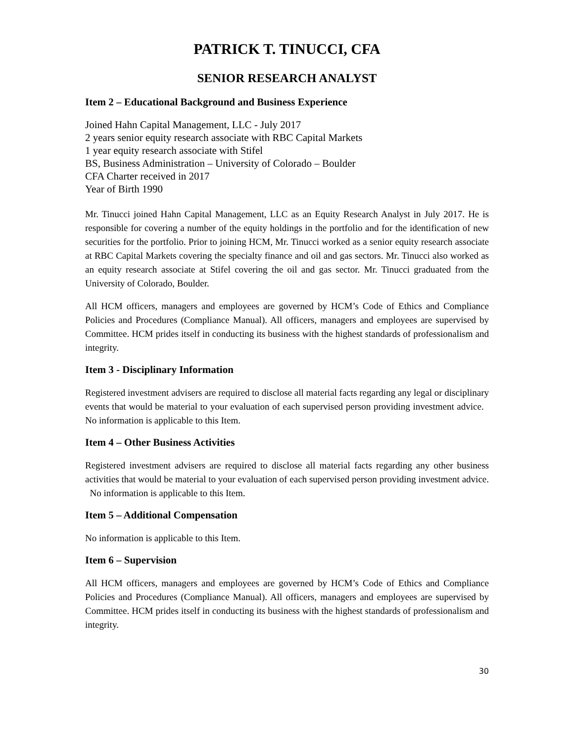PATRICK T. TINUCCI, CFA
SENIOR RESEARCH ANALYST
Item 2 – Educational Background and Business Experience
Joined Hahn Capital Management, LLC - July 2017
2 years senior equity research associate with RBC Capital Markets
1 year equity research associate with Stifel
BS, Business Administration – University of Colorado – Boulder
CFA Charter received in 2017
Year of Birth 1990
Mr. Tinucci joined Hahn Capital Management, LLC as an Equity Research Analyst in July 2017. He is responsible for covering a number of the equity holdings in the portfolio and for the identification of new securities for the portfolio. Prior to joining HCM, Mr. Tinucci worked as a senior equity research associate at RBC Capital Markets covering the specialty finance and oil and gas sectors. Mr. Tinucci also worked as an equity research associate at Stifel covering the oil and gas sector. Mr. Tinucci graduated from the University of Colorado, Boulder.
All HCM officers, managers and employees are governed by HCM’s Code of Ethics and Compliance Policies and Procedures (Compliance Manual). All officers, managers and employees are supervised by Committee. HCM prides itself in conducting its business with the highest standards of professionalism and integrity.
Item 3 - Disciplinary Information
Registered investment advisers are required to disclose all material facts regarding any legal or disciplinary events that would be material to your evaluation of each supervised person providing investment advice. No information is applicable to this Item.
Item 4 – Other Business Activities
Registered investment advisers are required to disclose all material facts regarding any other business activities that would be material to your evaluation of each supervised person providing investment advice. No information is applicable to this Item.
Item 5 – Additional Compensation
No information is applicable to this Item.
Item 6 – Supervision
All HCM officers, managers and employees are governed by HCM’s Code of Ethics and Compliance Policies and Procedures (Compliance Manual). All officers, managers and employees are supervised by Committee. HCM prides itself in conducting its business with the highest standards of professionalism and integrity.
30